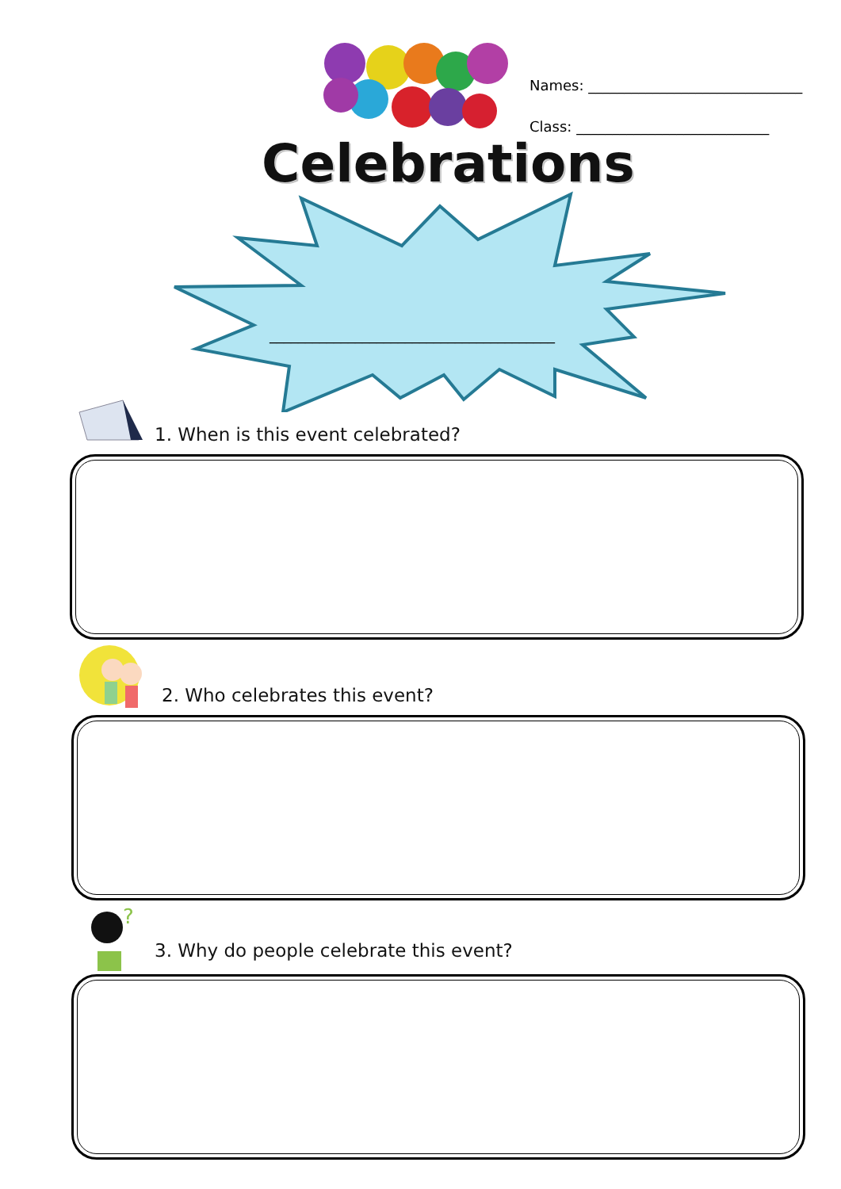Names: ______________________________
Class: ___________________________
Celebrations
________________________________________
1. When is this event celebrated?
2. Who celebrates this event?
?
3. Why do people celebrate this event?